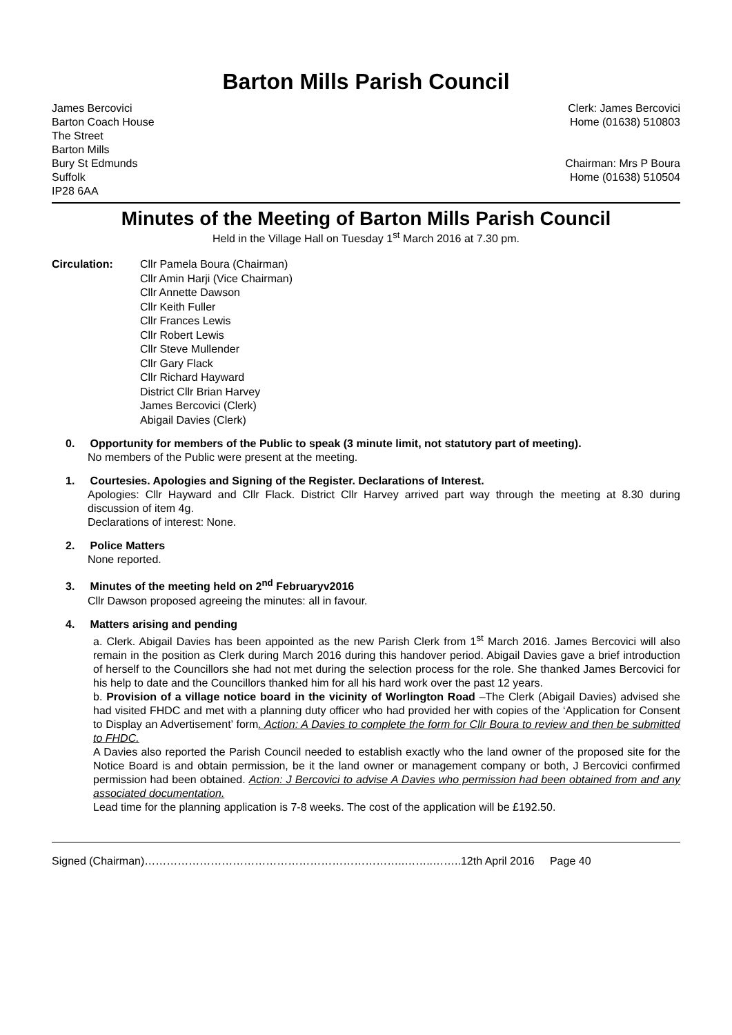Barton Mills Parish Council
James Bercovici
Barton Coach House
The Street
Barton Mills
Bury St Edmunds
Suffolk
IP28 6AA
Clerk: James Bercovici
Home (01638) 510803
Chairman: Mrs P Boura
Home (01638) 510504
Minutes of the Meeting of Barton Mills Parish Council
Held in the Village Hall on Tuesday 1<sup>st</sup> March 2016 at 7.30 pm.
Circulation: Cllr Pamela Boura (Chairman)
Cllr Amin Harji (Vice Chairman)
Cllr Annette Dawson
Cllr Keith Fuller
Cllr Frances Lewis
Cllr Robert Lewis
Cllr Steve Mullender
Cllr Gary Flack
Cllr Richard Hayward
District Cllr Brian Harvey
James Bercovici (Clerk)
Abigail Davies (Clerk)
0. Opportunity for members of the Public to speak (3 minute limit, not statutory part of meeting).
No members of the Public were present at the meeting.
1. Courtesies. Apologies and Signing of the Register. Declarations of Interest.
Apologies: Cllr Hayward and Cllr Flack. District Cllr Harvey arrived part way through the meeting at 8.30 during discussion of item 4g.
Declarations of interest: None.
2. Police Matters
None reported.
3. Minutes of the meeting held on 2<sup>nd</sup> Februaryv2016
Cllr Dawson proposed agreeing the minutes: all in favour.
4. Matters arising and pending
a. Clerk. Abigail Davies has been appointed as the new Parish Clerk from 1<sup>st</sup> March 2016. James Bercovici will also remain in the position as Clerk during March 2016 during this handover period. Abigail Davies gave a brief introduction of herself to the Councillors she had not met during the selection process for the role. She thanked James Bercovici for his help to date and the Councillors thanked him for all his hard work over the past 12 years.
b. Provision of a village notice board in the vicinity of Worlington Road –The Clerk (Abigail Davies) advised she had visited FHDC and met with a planning duty officer who had provided her with copies of the ‘Application for Consent to Display an Advertisement’ form. Action: A Davies to complete the form for Cllr Boura to review and then be submitted to FHDC.
A Davies also reported the Parish Council needed to establish exactly who the land owner of the proposed site for the Notice Board is and obtain permission, be it the land owner or management company or both, J Bercovici confirmed permission had been obtained. Action: J Bercovici to advise A Davies who permission had been obtained from and any associated documentation.
Lead time for the planning application is 7-8 weeks. The cost of the application will be £192.50.
Signed (Chairman)……………………………………………………………..……..……..12th April 2016 Page 40